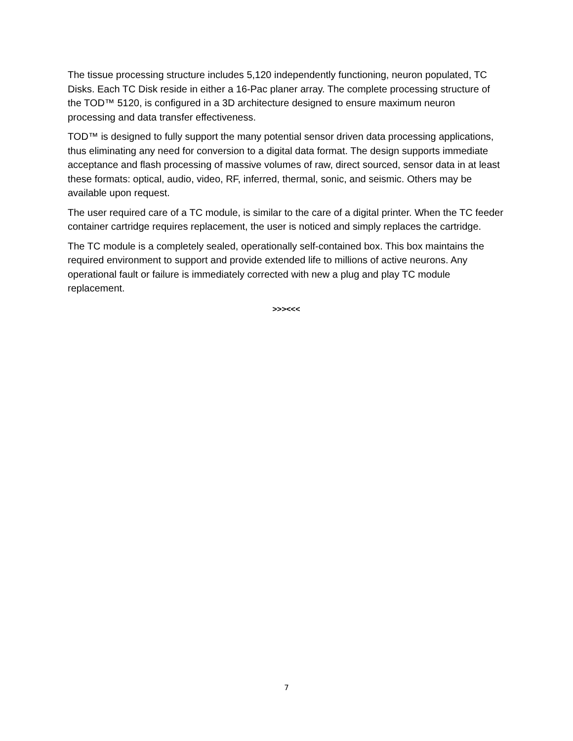The tissue processing structure includes 5,120 independently functioning, neuron populated, TC Disks. Each TC Disk reside in either a 16-Pac planer array. The complete processing structure of the TOD™ 5120, is configured in a 3D architecture designed to ensure maximum neuron processing and data transfer effectiveness.
TOD™ is designed to fully support the many potential sensor driven data processing applications, thus eliminating any need for conversion to a digital data format. The design supports immediate acceptance and flash processing of massive volumes of raw, direct sourced, sensor data in at least these formats: optical, audio, video, RF, inferred, thermal, sonic, and seismic. Others may be available upon request.
The user required care of a TC module, is similar to the care of a digital printer. When the TC feeder container cartridge requires replacement, the user is noticed and simply replaces the cartridge.
The TC module is a completely sealed, operationally self-contained box. This box maintains the required environment to support and provide extended life to millions of active neurons. Any operational fault or failure is immediately corrected with new a plug and play TC module replacement.
>>><<<
7